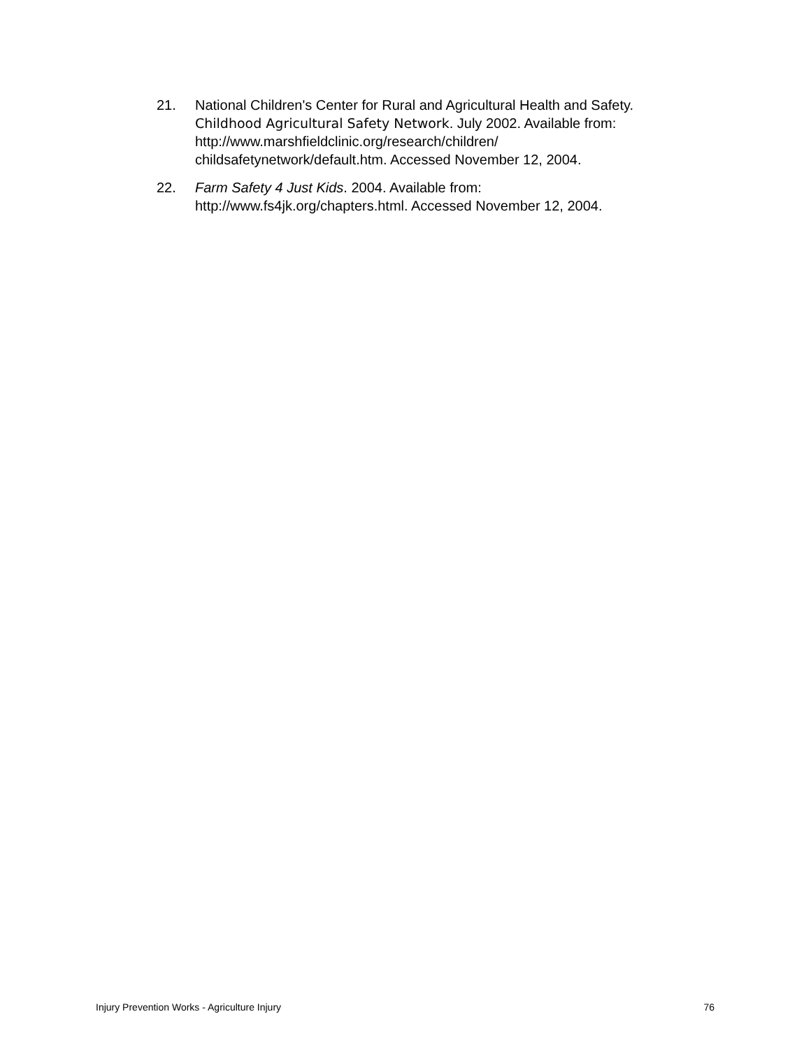21. National Children's Center for Rural and Agricultural Health and Safety. Childhood Agricultural Safety Network. July 2002. Available from: http://www.marshfieldclinic.org/research/children/ childsafetynetwork/default.htm. Accessed November 12, 2004.
22. Farm Safety 4 Just Kids. 2004. Available from: http://www.fs4jk.org/chapters.html. Accessed November 12, 2004.
Injury Prevention Works - Agriculture Injury 76